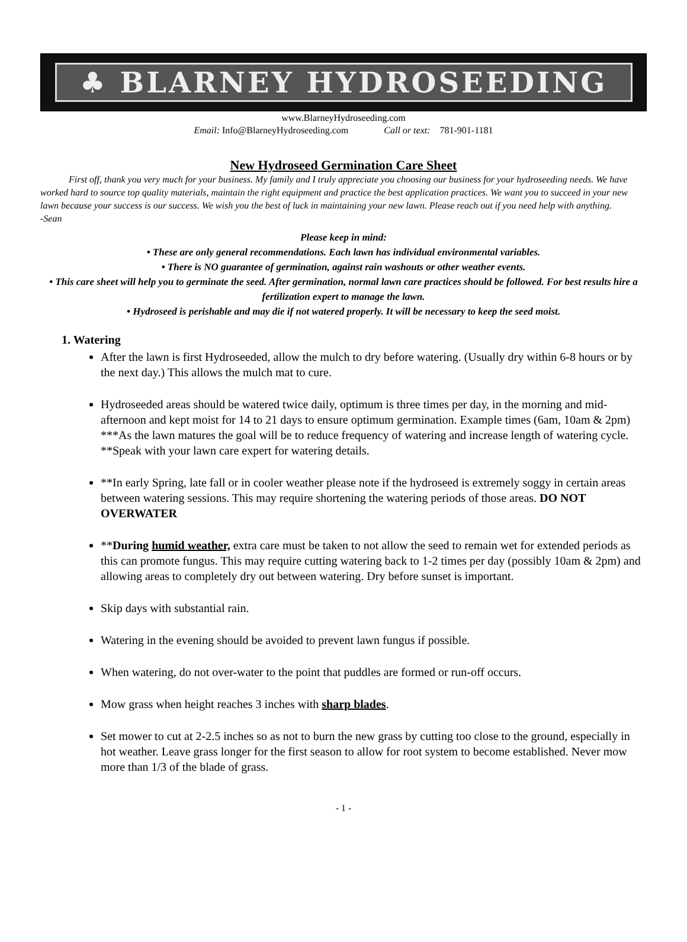♣ BLARNEY HYDROSEEDING
www.BlarneyHydroseeding.com
Email: Info@BlarneyHydroseeding.com Call or text: 781-901-1181
New Hydroseed Germination Care Sheet
First off, thank you very much for your business. My family and I truly appreciate you choosing our business for your hydroseeding needs. We have worked hard to source top quality materials, maintain the right equipment and practice the best application practices. We want you to succeed in your new lawn because your success is our success. We wish you the best of luck in maintaining your new lawn. Please reach out if you need help with anything.
-Sean
Please keep in mind:
• These are only general recommendations. Each lawn has individual environmental variables.
• There is NO guarantee of germination, against rain washouts or other weather events.
• This care sheet will help you to germinate the seed. After germination, normal lawn care practices should be followed. For best results hire a fertilization expert to manage the lawn.
• Hydroseed is perishable and may die if not watered properly. It will be necessary to keep the seed moist.
1. Watering
After the lawn is first Hydroseeded, allow the mulch to dry before watering. (Usually dry within 6-8 hours or by the next day.) This allows the mulch mat to cure.
Hydroseeded areas should be watered twice daily, optimum is three times per day, in the morning and mid-afternoon and kept moist for 14 to 21 days to ensure optimum germination. Example times (6am, 10am & 2pm) ***As the lawn matures the goal will be to reduce frequency of watering and increase length of watering cycle. **Speak with your lawn care expert for watering details.
**In early Spring, late fall or in cooler weather please note if the hydroseed is extremely soggy in certain areas between watering sessions. This may require shortening the watering periods of those areas. DO NOT OVERWATER
**During humid weather, extra care must be taken to not allow the seed to remain wet for extended periods as this can promote fungus. This may require cutting watering back to 1-2 times per day (possibly 10am & 2pm) and allowing areas to completely dry out between watering. Dry before sunset is important.
Skip days with substantial rain.
Watering in the evening should be avoided to prevent lawn fungus if possible.
When watering, do not over-water to the point that puddles are formed or run-off occurs.
Mow grass when height reaches 3 inches with sharp blades.
Set mower to cut at 2-2.5 inches so as not to burn the new grass by cutting too close to the ground, especially in hot weather. Leave grass longer for the first season to allow for root system to become established. Never mow more than 1/3 of the blade of grass.
- 1 -